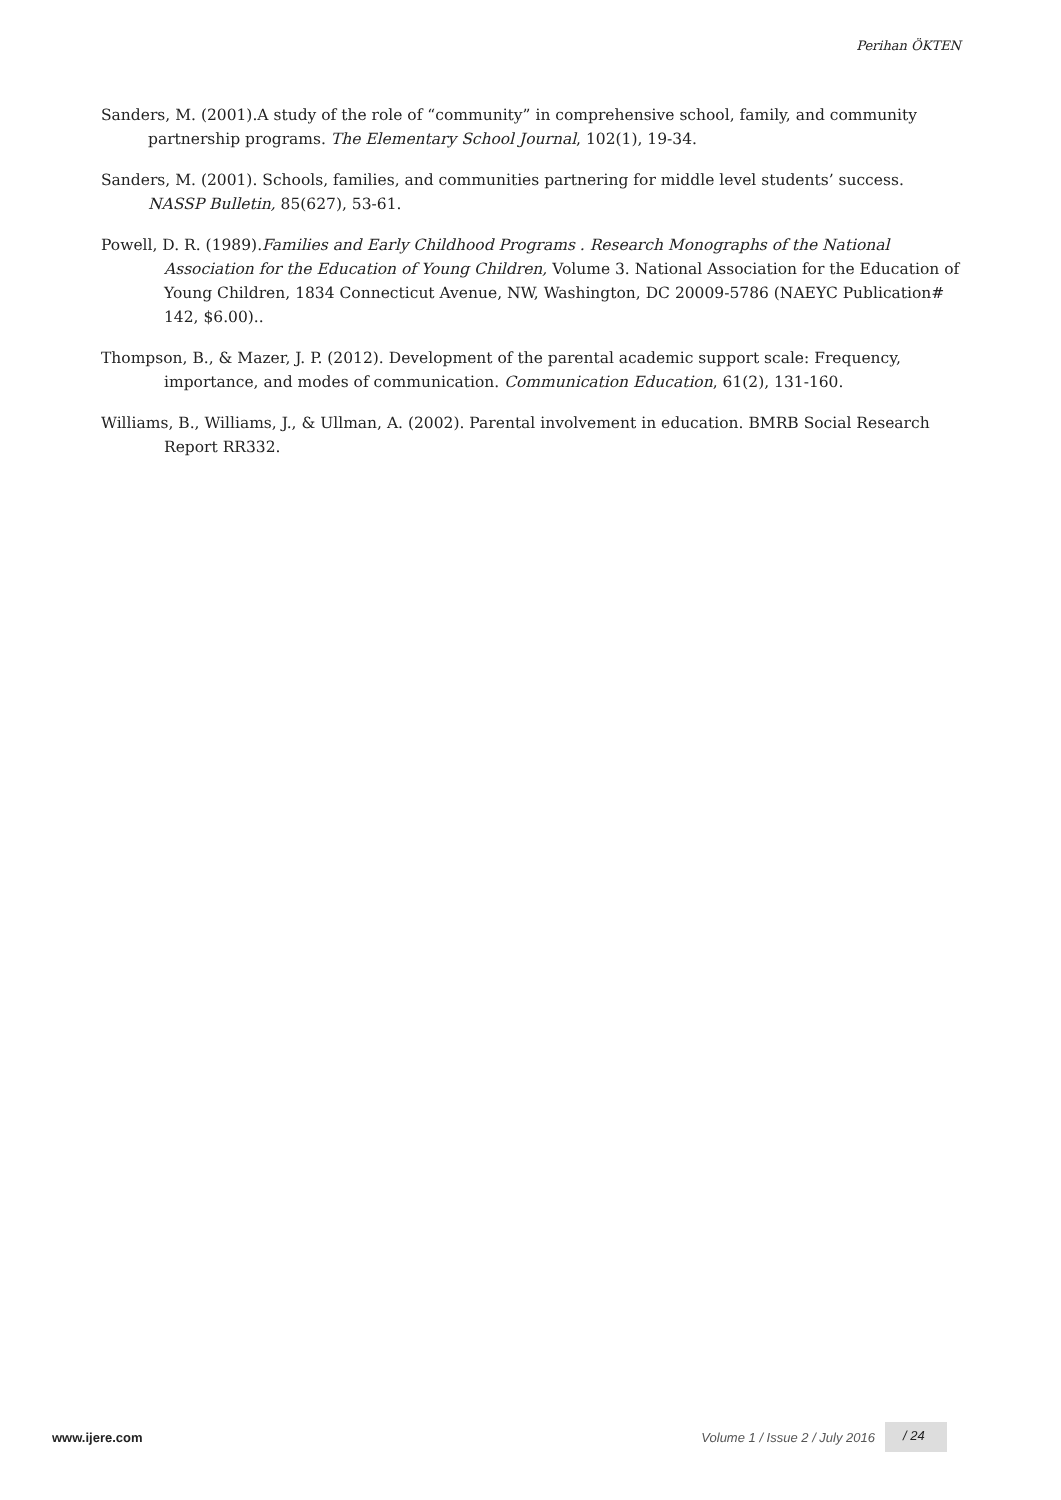Perihan ÖKTEN
Sanders, M. (2001).A study of the role of “community” in comprehensive school, family, and community partnership programs. The Elementary School Journal, 102(1), 19-34.
Sanders, M. (2001). Schools, families, and communities partnering for middle level students’ success. NASSP Bulletin, 85(627), 53-61.
Powell, D. R. (1989).Families and Early Childhood Programs . Research Monographs of the National Association for the Education of Young Children, Volume 3. National Association for the Education of Young Children, 1834 Connecticut Avenue, NW, Washington, DC 20009-5786 (NAEYC Publication# 142, $6.00)..
Thompson, B., & Mazer, J. P. (2012). Development of the parental academic support scale: Frequency, importance, and modes of communication. Communication Education, 61(2), 131-160.
Williams, B., Williams, J., & Ullman, A. (2002). Parental involvement in education. BMRB Social Research Report RR332.
www.ijere.com Volume 1 / Issue 2 / July 2016 / 24